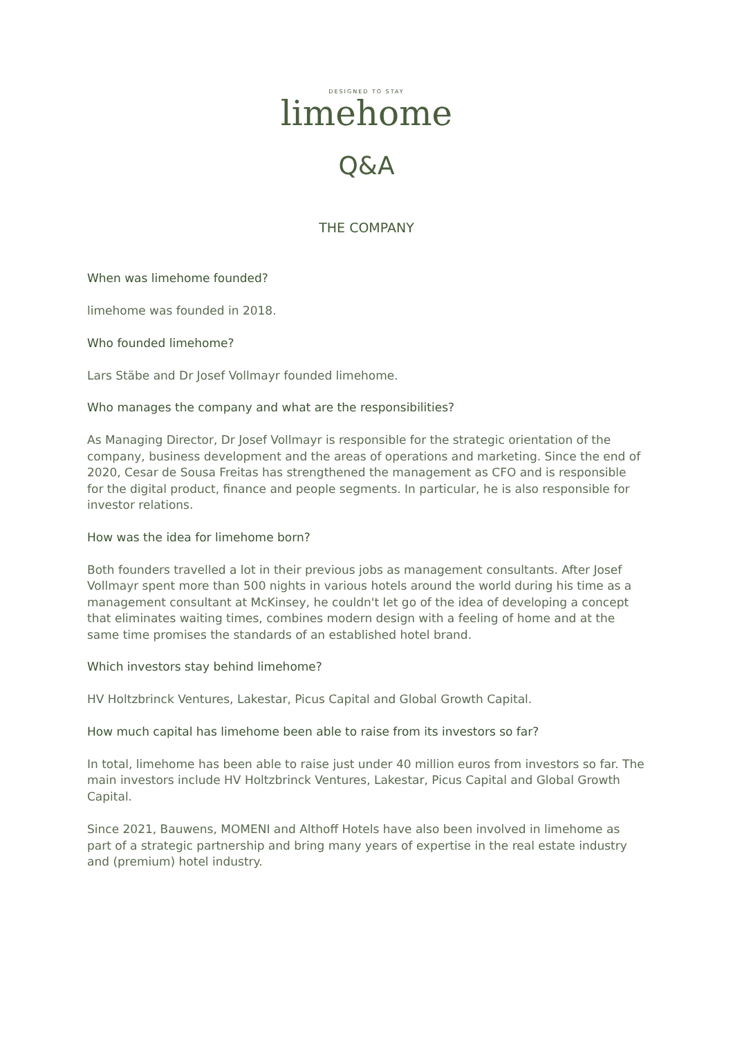DESIGNED TO STAY
limehome
Q&A
THE COMPANY
When was limehome founded?
limehome was founded in 2018.
Who founded limehome?
Lars Stäbe and Dr Josef Vollmayr founded limehome.
Who manages the company and what are the responsibilities?
As Managing Director, Dr Josef Vollmayr is responsible for the strategic orientation of the company, business development and the areas of operations and marketing. Since the end of 2020, Cesar de Sousa Freitas has strengthened the management as CFO and is responsible for the digital product, finance and people segments. In particular, he is also responsible for investor relations.
How was the idea for limehome born?
Both founders travelled a lot in their previous jobs as management consultants. After Josef Vollmayr spent more than 500 nights in various hotels around the world during his time as a management consultant at McKinsey, he couldn't let go of the idea of developing a concept that eliminates waiting times, combines modern design with a feeling of home and at the same time promises the standards of an established hotel brand.
Which investors stay behind limehome?
HV Holtzbrinck Ventures, Lakestar, Picus Capital and Global Growth Capital.
How much capital has limehome been able to raise from its investors so far?
In total, limehome has been able to raise just under 40 million euros from investors so far. The main investors include HV Holtzbrinck Ventures, Lakestar, Picus Capital and Global Growth Capital.
Since 2021, Bauwens, MOMENI and Althoff Hotels have also been involved in limehome as part of a strategic partnership and bring many years of expertise in the real estate industry and (premium) hotel industry.